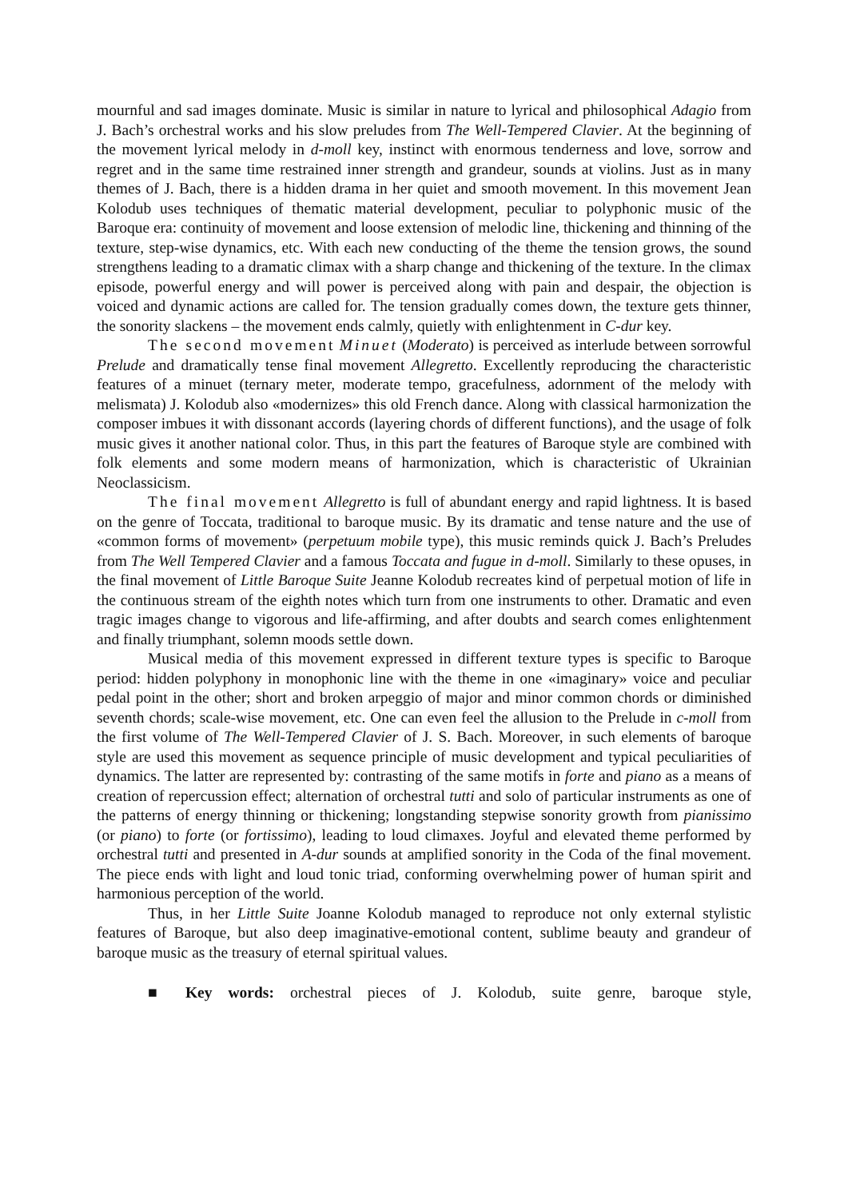mournful and sad images dominate. Music is similar in nature to lyrical and philosophical Adagio from J. Bach’s orchestral works and his slow preludes from The Well-Tempered Clavier. At the beginning of the movement lyrical melody in d-moll key, instinct with enormous tenderness and love, sorrow and regret and in the same time restrained inner strength and grandeur, sounds at violins. Just as in many themes of J. Bach, there is a hidden drama in her quiet and smooth movement. In this movement Jean Kolodub uses techniques of thematic material development, peculiar to polyphonic music of the Baroque era: continuity of movement and loose extension of melodic line, thickening and thinning of the texture, step-wise dynamics, etc. With each new conducting of the theme the tension grows, the sound strengthens leading to a dramatic climax with a sharp change and thickening of the texture. In the climax episode, powerful energy and will power is perceived along with pain and despair, the objection is voiced and dynamic actions are called for. The tension gradually comes down, the texture gets thinner, the sonority slackens – the movement ends calmly, quietly with enlightenment in C-dur key.
The second movement Minuet (Moderato) is perceived as interlude between sorrowful Prelude and dramatically tense final movement Allegretto. Excellently reproducing the characteristic features of a minuet (ternary meter, moderate tempo, gracefulness, adornment of the melody with melismata) J. Kolodub also «modernizes» this old French dance. Along with classical harmonization the composer imbues it with dissonant accords (layering chords of different functions), and the usage of folk music gives it another national color. Thus, in this part the features of Baroque style are combined with folk elements and some modern means of harmonization, which is characteristic of Ukrainian Neoclassicism.
The final movement Allegretto is full of abundant energy and rapid lightness. It is based on the genre of Toccata, traditional to baroque music. By its dramatic and tense nature and the use of «common forms of movement» (perpetuum mobile type), this music reminds quick J. Bach’s Preludes from The Well Tempered Clavier and a famous Toccata and fugue in d-moll. Similarly to these opuses, in the final movement of Little Baroque Suite Jeanne Kolodub recreates kind of perpetual motion of life in the continuous stream of the eighth notes which turn from one instruments to other. Dramatic and even tragic images change to vigorous and life-affirming, and after doubts and search comes enlightenment and finally triumphant, solemn moods settle down.
Musical media of this movement expressed in different texture types is specific to Baroque period: hidden polyphony in monophonic line with the theme in one «imaginary» voice and peculiar pedal point in the other; short and broken arpeggio of major and minor common chords or diminished seventh chords; scale-wise movement, etc. One can even feel the allusion to the Prelude in c-moll from the first volume of The Well-Tempered Clavier of J. S. Bach. Moreover, in such elements of baroque style are used this movement as sequence principle of music development and typical peculiarities of dynamics. The latter are represented by: contrasting of the same motifs in forte and piano as a means of creation of repercussion effect; alternation of orchestral tutti and solo of particular instruments as one of the patterns of energy thinning or thickening; longstanding stepwise sonority growth from pianissimo (or piano) to forte (or fortissimo), leading to loud climaxes. Joyful and elevated theme performed by orchestral tutti and presented in A-dur sounds at amplified sonority in the Coda of the final movement. The piece ends with light and loud tonic triad, conforming overwhelming power of human spirit and harmonious perception of the world.
Thus, in her Little Suite Joanne Kolodub managed to reproduce not only external stylistic features of Baroque, but also deep imaginative-emotional content, sublime beauty and grandeur of baroque music as the treasury of eternal spiritual values.
■ Key words: orchestral pieces of J. Kolodub, suite genre, baroque style,